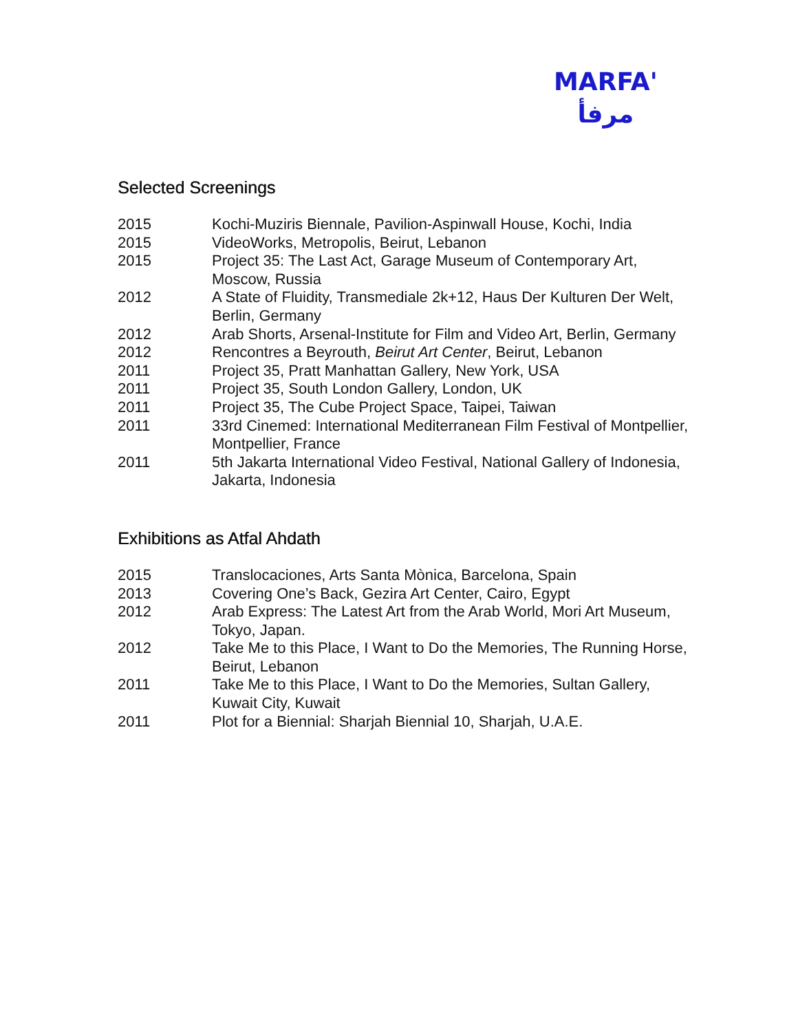MARFA'
مرفأ
Selected Screenings
2015 Kochi-Muziris Biennale, Pavilion-Aspinwall House, Kochi, India
2015 VideoWorks, Metropolis, Beirut, Lebanon
2015 Project 35: The Last Act, Garage Museum of Contemporary Art, Moscow, Russia
2012 A State of Fluidity, Transmediale 2k+12, Haus Der Kulturen Der Welt, Berlin, Germany
2012 Arab Shorts, Arsenal-Institute for Film and Video Art, Berlin, Germany
2012 Rencontres a Beyrouth, Beirut Art Center, Beirut, Lebanon
2011 Project 35, Pratt Manhattan Gallery, New York, USA
2011 Project 35, South London Gallery, London, UK
2011 Project 35, The Cube Project Space, Taipei, Taiwan
2011 33rd Cinemed: International Mediterranean Film Festival of Montpellier, Montpellier, France
2011 5th Jakarta International Video Festival, National Gallery of Indonesia, Jakarta, Indonesia
Exhibitions as Atfal Ahdath
2015 Translocaciones, Arts Santa Mònica, Barcelona, Spain
2013 Covering One’s Back, Gezira Art Center, Cairo, Egypt
2012 Arab Express: The Latest Art from the Arab World, Mori Art Museum, Tokyo, Japan.
2012 Take Me to this Place, I Want to Do the Memories, The Running Horse, Beirut, Lebanon
2011 Take Me to this Place, I Want to Do the Memories, Sultan Gallery, Kuwait City, Kuwait
2011 Plot for a Biennial: Sharjah Biennial 10, Sharjah, U.A.E.